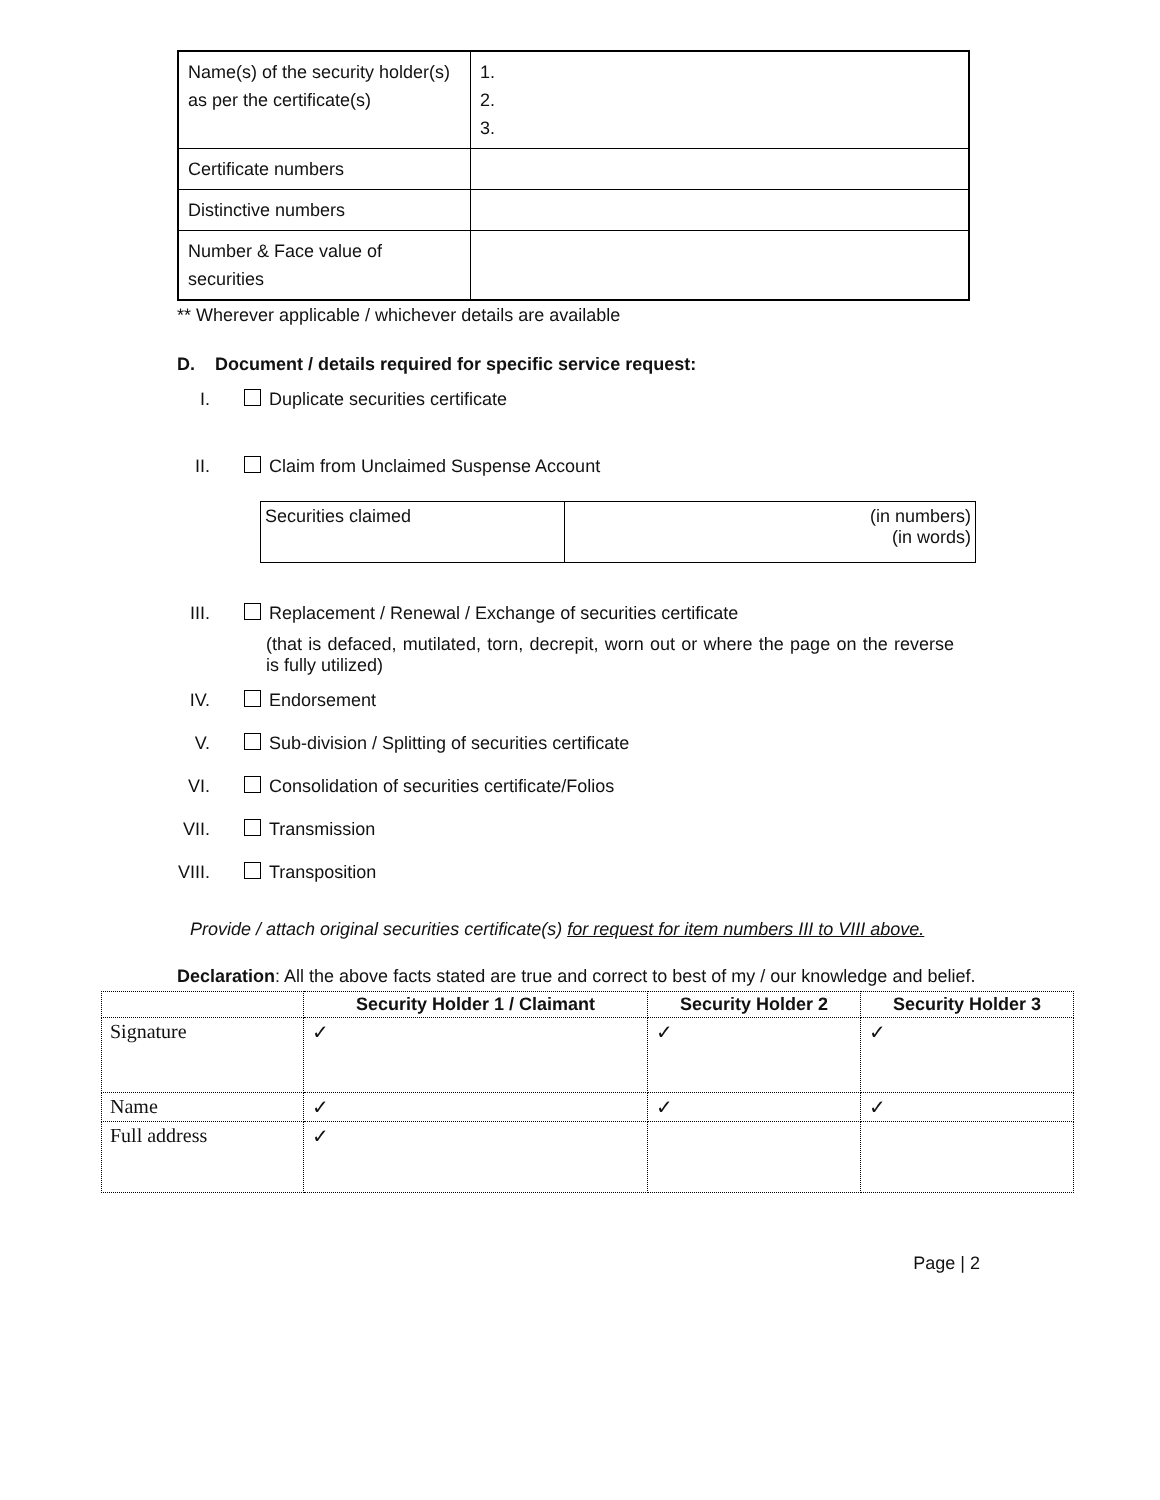| Name(s) of the security holder(s) as per the certificate(s) | 1. 2. 3. |
| Certificate numbers | |
| Distinctive numbers | |
| Number & Face value of securities | |
** Wherever applicable / whichever details are available
D. Document / details required for specific service request:
I. Duplicate securities certificate
II. Claim from Unclaimed Suspense Account
| Securities claimed | (in numbers) (in words) |
III. Replacement / Renewal / Exchange of securities certificate
(that is defaced, mutilated, torn, decrepit, worn out or where the page on the reverse is fully utilized)
IV. Endorsement
V. Sub-division / Splitting of securities certificate
VI. Consolidation of securities certificate/Folios
VII. Transmission
VIII. Transposition
Provide / attach original securities certificate(s) for request for item numbers III to VIII above.
Declaration: All the above facts stated are true and correct to best of my / our knowledge and belief.
| | Security Holder 1 / Claimant | Security Holder 2 | Security Holder 3 |
| --- | --- | --- | --- |
| Signature | ✓ | ✓ | ✓ |
| Name | ✓ | ✓ | ✓ |
| Full address | ✓ | | |
Page | 2